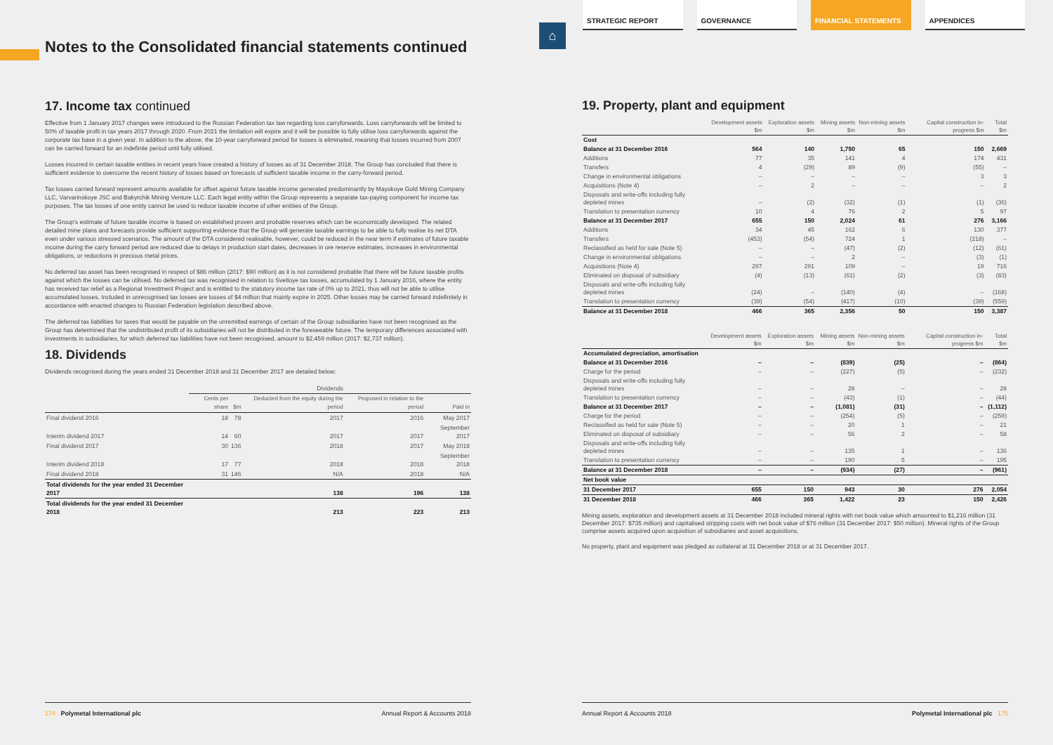⌂
STRATEGIC REPORT GOVERNANCE FINANCIAL STATEMENTS APPENDICES
Notes to the Consolidated financial statements continued
17. Income tax continued
Effective from 1 January 2017 changes were introduced to the Russian Federation tax law regarding loss carryforwards. Loss carryforwards will be limited to 50% of taxable profit in tax years 2017 through 2020. From 2021 the limitation will expire and it will be possible to fully utilise loss carryforwards against the corporate tax base in a given year. In addition to the above, the 10-year carryforward period for losses is eliminated, meaning that losses incurred from 2007 can be carried forward for an indefinite period until fully utilised.
Losses incurred in certain taxable entities in recent years have created a history of losses as of 31 December 2018. The Group has concluded that there is sufficient evidence to overcome the recent history of losses based on forecasts of sufficient taxable income in the carry-forward period.
Tax losses carried forward represent amounts available for offset against future taxable income generated predominantly by Mayskoye Gold Mining Company LLC, Varvarinskoye JSC and Bakyrchik Mining Venture LLC. Each legal entity within the Group represents a separate tax-paying component for income tax purposes. The tax losses of one entity cannot be used to reduce taxable income of other entities of the Group.
The Group's estimate of future taxable income is based on established proven and probable reserves which can be economically developed. The related detailed mine plans and forecasts provide sufficient supporting evidence that the Group will generate taxable earnings to be able to fully realise its net DTA even under various stressed scenarios. The amount of the DTA considered realisable, however, could be reduced in the near term if estimates of future taxable income during the carry forward period are reduced due to delays in production start dates, decreases in ore reserve estimates, increases in environmental obligations, or reductions in precious metal prices.
No deferred tax asset has been recognised in respect of $86 million (2017: $90 million) as it is not considered probable that there will be future taxable profits against which the losses can be utilised. No deferred tax was recognised in relation to Svetloye tax losses, accumulated by 1 January 2016, where the entity has received tax relief as a Regional Investment Project and is entitled to the statutory income tax rate of 0% up to 2021, thus will not be able to utilise accumulated losses. Included in unrecognised tax losses are losses of $4 million that mainly expire in 2025. Other losses may be carried forward indefinitely in accordance with enacted changes to Russian Federation legislation described above.
The deferred tax liabilities for taxes that would be payable on the unremitted earnings of certain of the Group subsidiaries have not been recognised as the Group has determined that the undistributed profit of its subsidiaries will not be distributed in the foreseeable future. The temporary differences associated with investments in subsidiaries, for which deferred tax liabilities have not been recognised, amount to $2,459 million (2017: $2,737 million).
18. Dividends
Dividends recognised during the years ended 31 December 2018 and 31 December 2017 are detailed below:
| | Dividends | | | | |
| --- | --- | --- | --- | --- | --- |
| | Cents per share | $m | Deducted from the equity during the period | Proposed in relation to the period | Paid in |
| Final dividend 2016 | 18 | 78 | 2017 | 2016 | May 2017 |
| Interim dividend 2017 | 14 | 60 | 2017 | 2017 | September 2017 |
| Final dividend 2017 | 30 | 136 | 2018 | 2017 | May 2018 |
| Interim dividend 2018 | 17 | 77 | 2018 | 2018 | September 2018 |
| Final dividend 2018 | 31 | 146 | N/A | 2018 | N/A |
| Total dividends for the year ended 31 December 2017 | | | 138 | 196 | 138 |
| Total dividends for the year ended 31 December 2018 | | | 213 | 223 | 213 |
19. Property, plant and equipment
| | Development assets $m | Exploration assets $m | Mining assets $m | Non-mining assets $m | Capital construction in-progress $m | Total $m |
| --- | --- | --- | --- | --- | --- | --- |
| Cost | | | | | | |
| Balance at 31 December 2016 | 564 | 140 | 1,750 | 65 | 150 | 2,669 |
| Additions | 77 | 35 | 141 | 4 | 174 | 431 |
| Transfers | 4 | (29) | 89 | (9) | (55) | – |
| Change in environmental obligations | – | – | – | – | 3 | 3 |
| Acquisitions (Note 4) | – | 2 | – | – | – | 2 |
| Disposals and write-offs including fully depleted mines | – | (2) | (32) | (1) | (1) | (36) |
| Translation to presentation currency | 10 | 4 | 76 | 2 | 5 | 97 |
| Balance at 31 December 2017 | 655 | 150 | 2,024 | 61 | 276 | 3,166 |
| Additions | 34 | 45 | 162 | 6 | 130 | 377 |
| Transfers | (453) | (54) | 724 | 1 | (218) | – |
| Reclassified as held for sale (Note 5) | – | – | (47) | (2) | (12) | (61) |
| Change in environmental obligations | – | – | 2 | – | (3) | (1) |
| Acquisitions (Note 4) | 297 | 291 | 109 | – | 19 | 716 |
| Eliminated on disposal of subsidiary | (4) | (13) | (61) | (2) | (3) | (83) |
| Disposals and write-offs including fully depleted mines | (24) | – | (140) | (4) | – | (168) |
| Translation to presentation currency | (39) | (54) | (417) | (10) | (39) | (559) |
| Balance at 31 December 2018 | 466 | 365 | 2,356 | 50 | 150 | 3,387 |
| | Development assets $m | Exploration assets $m | Mining assets $m | Non-mining assets $m | Capital construction in-progress $m | Total $m |
| --- | --- | --- | --- | --- | --- | --- |
| Accumulated depreciation, amortisation | | | | | | |
| Balance at 31 December 2016 | – | – | (839) | (25) | – | (864) |
| Charge for the period | – | – | (227) | (5) | – | (232) |
| Disposals and write-offs including fully depleted mines | – | – | 28 | – | – | 28 |
| Translation to presentation currency | – | – | (43) | (1) | – | (44) |
| Balance at 31 December 2017 | – | – | (1,081) | (31) | – | (1,112) |
| Charge for the period | – | – | (254) | (5) | – | (259) |
| Reclassified as held for sale (Note 5) | – | – | 20 | 1 | – | 21 |
| Eliminated on disposal of subsidiary | – | – | 56 | 2 | – | 58 |
| Disposals and write-offs including fully depleted mines | – | – | 135 | 1 | – | 136 |
| Translation to presentation currency | – | – | 190 | 5 | – | 195 |
| Balance at 31 December 2018 | – | – | (934) | (27) | – | (961) |
| Net book value | | | | | | |
| 31 December 2017 | 655 | 150 | 943 | 30 | 276 | 2,054 |
| 31 December 2018 | 466 | 365 | 1,422 | 23 | 150 | 2,426 |
Mining assets, exploration and development assets at 31 December 2018 included mineral rights with net book value which amounted to $1,216 million (31 December 2017: $735 million) and capitalised stripping costs with net book value of $76 million (31 December 2017: $50 million). Mineral rights of the Group comprise assets acquired upon acquisition of subsidiaries and asset acquisitions.
No property, plant and equipment was pledged as collateral at 31 December 2018 or at 31 December 2017.
174 Polymetal International plc Annual Report & Accounts 2018 Annual Report & Accounts 2018 Polymetal International plc 175